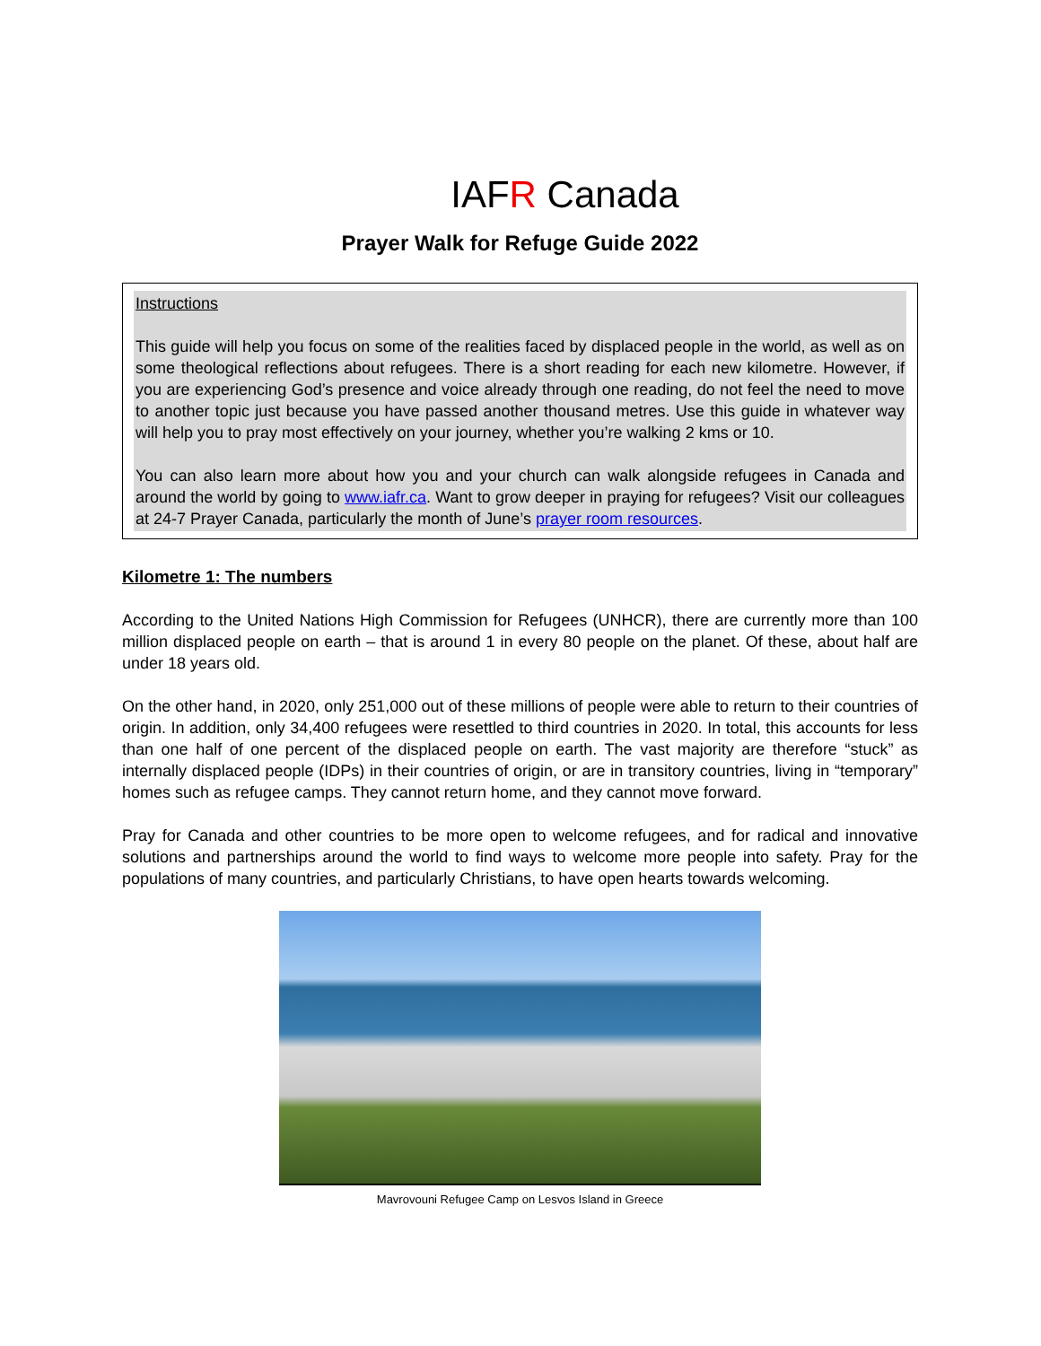IAFR Canada
Prayer Walk for Refuge Guide 2022
Instructions
This guide will help you focus on some of the realities faced by displaced people in the world, as well as on some theological reflections about refugees. There is a short reading for each new kilometre. However, if you are experiencing God’s presence and voice already through one reading, do not feel the need to move to another topic just because you have passed another thousand metres. Use this guide in whatever way will help you to pray most effectively on your journey, whether you’re walking 2 kms or 10.
You can also learn more about how you and your church can walk alongside refugees in Canada and around the world by going to www.iafr.ca. Want to grow deeper in praying for refugees? Visit our colleagues at 24-7 Prayer Canada, particularly the month of June’s prayer room resources.
Kilometre 1: The numbers
According to the United Nations High Commission for Refugees (UNHCR), there are currently more than 100 million displaced people on earth – that is around 1 in every 80 people on the planet. Of these, about half are under 18 years old.
On the other hand, in 2020, only 251,000 out of these millions of people were able to return to their countries of origin. In addition, only 34,400 refugees were resettled to third countries in 2020. In total, this accounts for less than one half of one percent of the displaced people on earth. The vast majority are therefore “stuck” as internally displaced people (IDPs) in their countries of origin, or are in transitory countries, living in “temporary” homes such as refugee camps. They cannot return home, and they cannot move forward.
Pray for Canada and other countries to be more open to welcome refugees, and for radical and innovative solutions and partnerships around the world to find ways to welcome more people into safety. Pray for the populations of many countries, and particularly Christians, to have open hearts towards welcoming.
Mavrovouni Refugee Camp on Lesvos Island in Greece